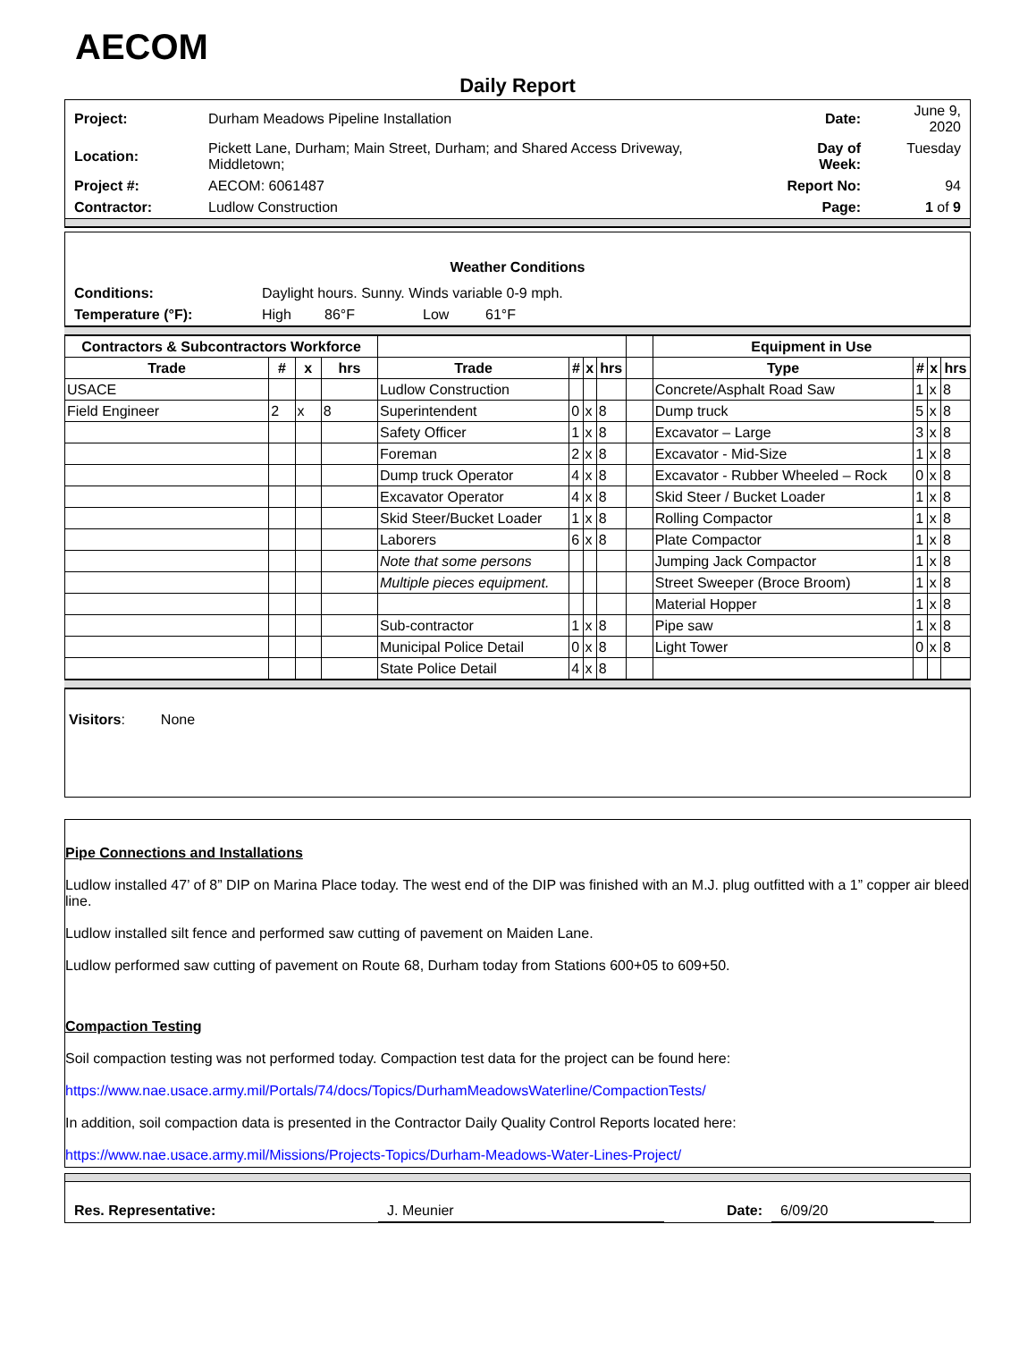AECOM
Daily Report
| Project: | Durham Meadows Pipeline Installation | Date: | June 9, 2020 |
| Location: | Pickett Lane, Durham; Main Street, Durham; and Shared Access Driveway, Middletown; | Day of Week: | Tuesday |
| Project #: | AECOM: 6061487 | Report No: | 94 |
| Contractor: | Ludlow Construction | Page: | 1 of 9 |
Weather Conditions
| Conditions: | Daylight hours. Sunny. Winds variable 0-9 mph. | | | |
| Temperature (°F): | High | 86°F | Low | 61°F |
| Contractors & Subcontractors Workforce | | | | | | | | | Equipment in Use | | | |
| --- | --- | --- | --- | --- | --- | --- | --- | --- | --- | --- | --- | --- |
| Trade | # | x | hrs | Trade | # | x | hrs | | Type | # | x | hrs |
| USACE | | | | Ludlow Construction | | | | | Concrete/Asphalt Road Saw | 1 | x | 8 |
| Field Engineer | 2 | x | 8 | Superintendent | 0 | x | 8 | | Dump truck | 5 | x | 8 |
| | | | | Safety Officer | 1 | x | 8 | | Excavator – Large | 3 | x | 8 |
| | | | | Foreman | 2 | x | 8 | | Excavator - Mid-Size | 1 | x | 8 |
| | | | | Dump truck Operator | 4 | x | 8 | | Excavator - Rubber Wheeled – Rock | 0 | x | 8 |
| | | | | Excavator Operator | 4 | x | 8 | | Skid Steer / Bucket Loader | 1 | x | 8 |
| | | | | Skid Steer/Bucket Loader | 1 | x | 8 | | Rolling Compactor | 1 | x | 8 |
| | | | | Laborers | 6 | x | 8 | | Plate Compactor | 1 | x | 8 |
| | | | | Note that some persons | | | | | Jumping Jack Compactor | 1 | x | 8 |
| | | | | Multiple pieces equipment. | | | | | Street Sweeper (Broce Broom) | 1 | x | 8 |
| | | | | | | | | | Material Hopper | 1 | x | 8 |
| | | | | Sub-contractor | 1 | x | 8 | | Pipe saw | 1 | x | 8 |
| | | | | Municipal Police Detail | 0 | x | 8 | | Light Tower | 0 | x | 8 |
| | | | | State Police Detail | 4 | x | 8 | | | | | |
Visitors: None
Pipe Connections and Installations
Ludlow installed 47’ of 8” DIP on Marina Place today. The west end of the DIP was finished with an M.J. plug outfitted with a 1” copper air bleed line.
Ludlow installed silt fence and performed saw cutting of pavement on Maiden Lane.
Ludlow performed saw cutting of pavement on Route 68, Durham today from Stations 600+05 to 609+50.
Compaction Testing
Soil compaction testing was not performed today. Compaction test data for the project can be found here:
https://www.nae.usace.army.mil/Portals/74/docs/Topics/DurhamMeadowsWaterline/CompactionTests/
In addition, soil compaction data is presented in the Contractor Daily Quality Control Reports located here:
https://www.nae.usace.army.mil/Missions/Projects-Topics/Durham-Meadows-Water-Lines-Project/
| Res. Representative: | J. Meunier | Date: | 6/09/20 | |